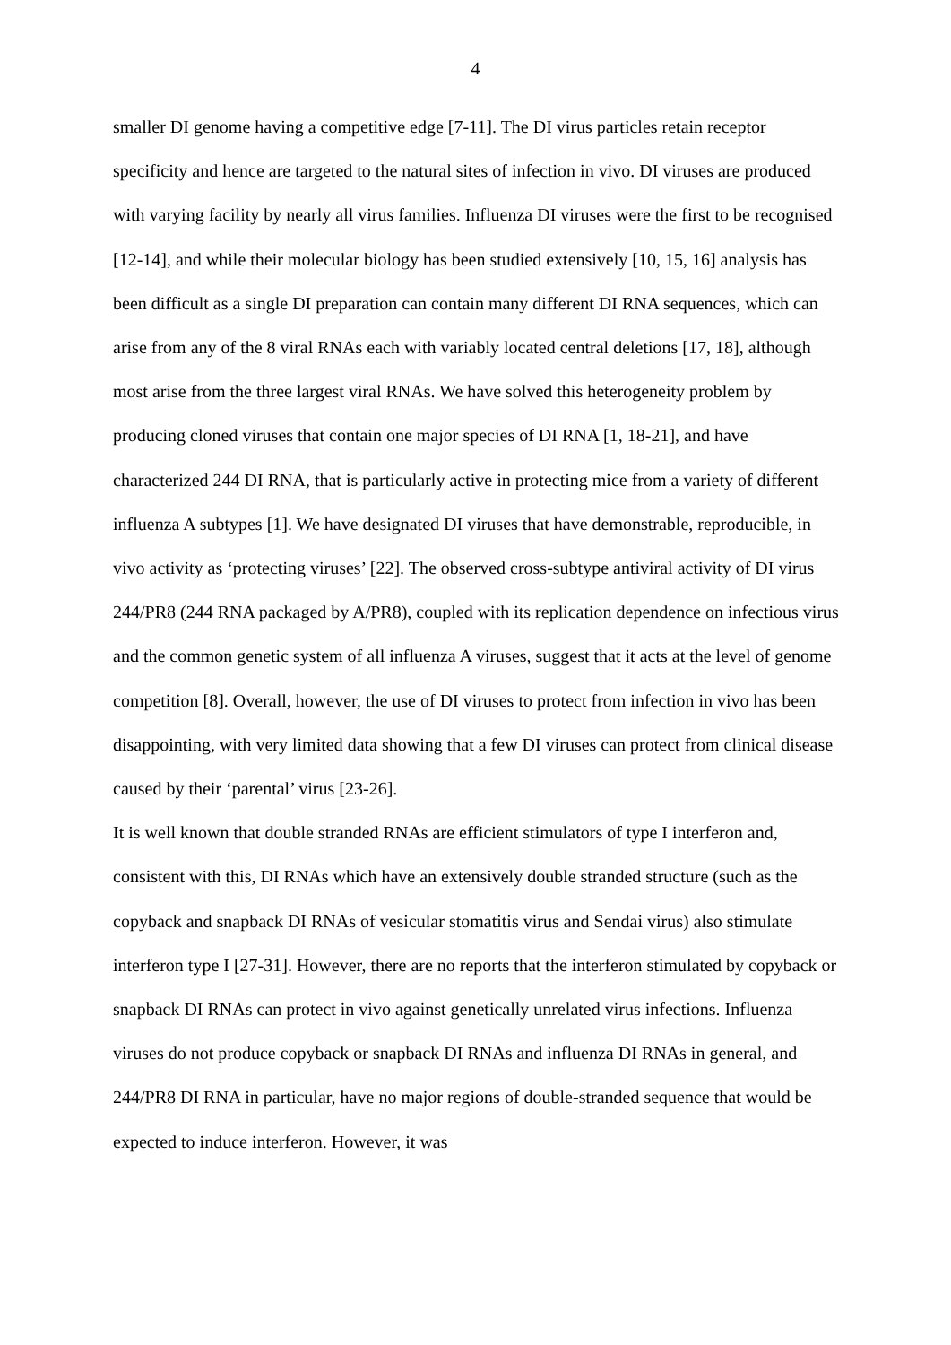4
smaller DI genome having a competitive edge [7-11]. The DI virus particles retain receptor specificity and hence are targeted to the natural sites of infection in vivo. DI viruses are produced with varying facility by nearly all virus families. Influenza DI viruses were the first to be recognised [12-14], and while their molecular biology has been studied extensively [10, 15, 16] analysis has been difficult as a single DI preparation can contain many different DI RNA sequences, which can arise from any of the 8 viral RNAs each with variably located central deletions [17, 18], although most arise from the three largest viral RNAs. We have solved this heterogeneity problem by producing cloned viruses that contain one major species of DI RNA [1, 18-21], and have characterized 244 DI RNA, that is particularly active in protecting mice from a variety of different influenza A subtypes [1]. We have designated DI viruses that have demonstrable, reproducible, in vivo activity as ‘protecting viruses’ [22]. The observed cross-subtype antiviral activity of DI virus 244/PR8 (244 RNA packaged by A/PR8), coupled with its replication dependence on infectious virus and the common genetic system of all influenza A viruses, suggest that it acts at the level of genome competition [8]. Overall, however, the use of DI viruses to protect from infection in vivo has been disappointing, with very limited data showing that a few DI viruses can protect from clinical disease caused by their ‘parental’ virus [23-26].
It is well known that double stranded RNAs are efficient stimulators of type I interferon and, consistent with this, DI RNAs which have an extensively double stranded structure (such as the copyback and snapback DI RNAs of vesicular stomatitis virus and Sendai virus) also stimulate interferon type I [27-31]. However, there are no reports that the interferon stimulated by copyback or snapback DI RNAs can protect in vivo against genetically unrelated virus infections. Influenza viruses do not produce copyback or snapback DI RNAs and influenza DI RNAs in general, and 244/PR8 DI RNA in particular, have no major regions of double-stranded sequence that would be expected to induce interferon. However, it was